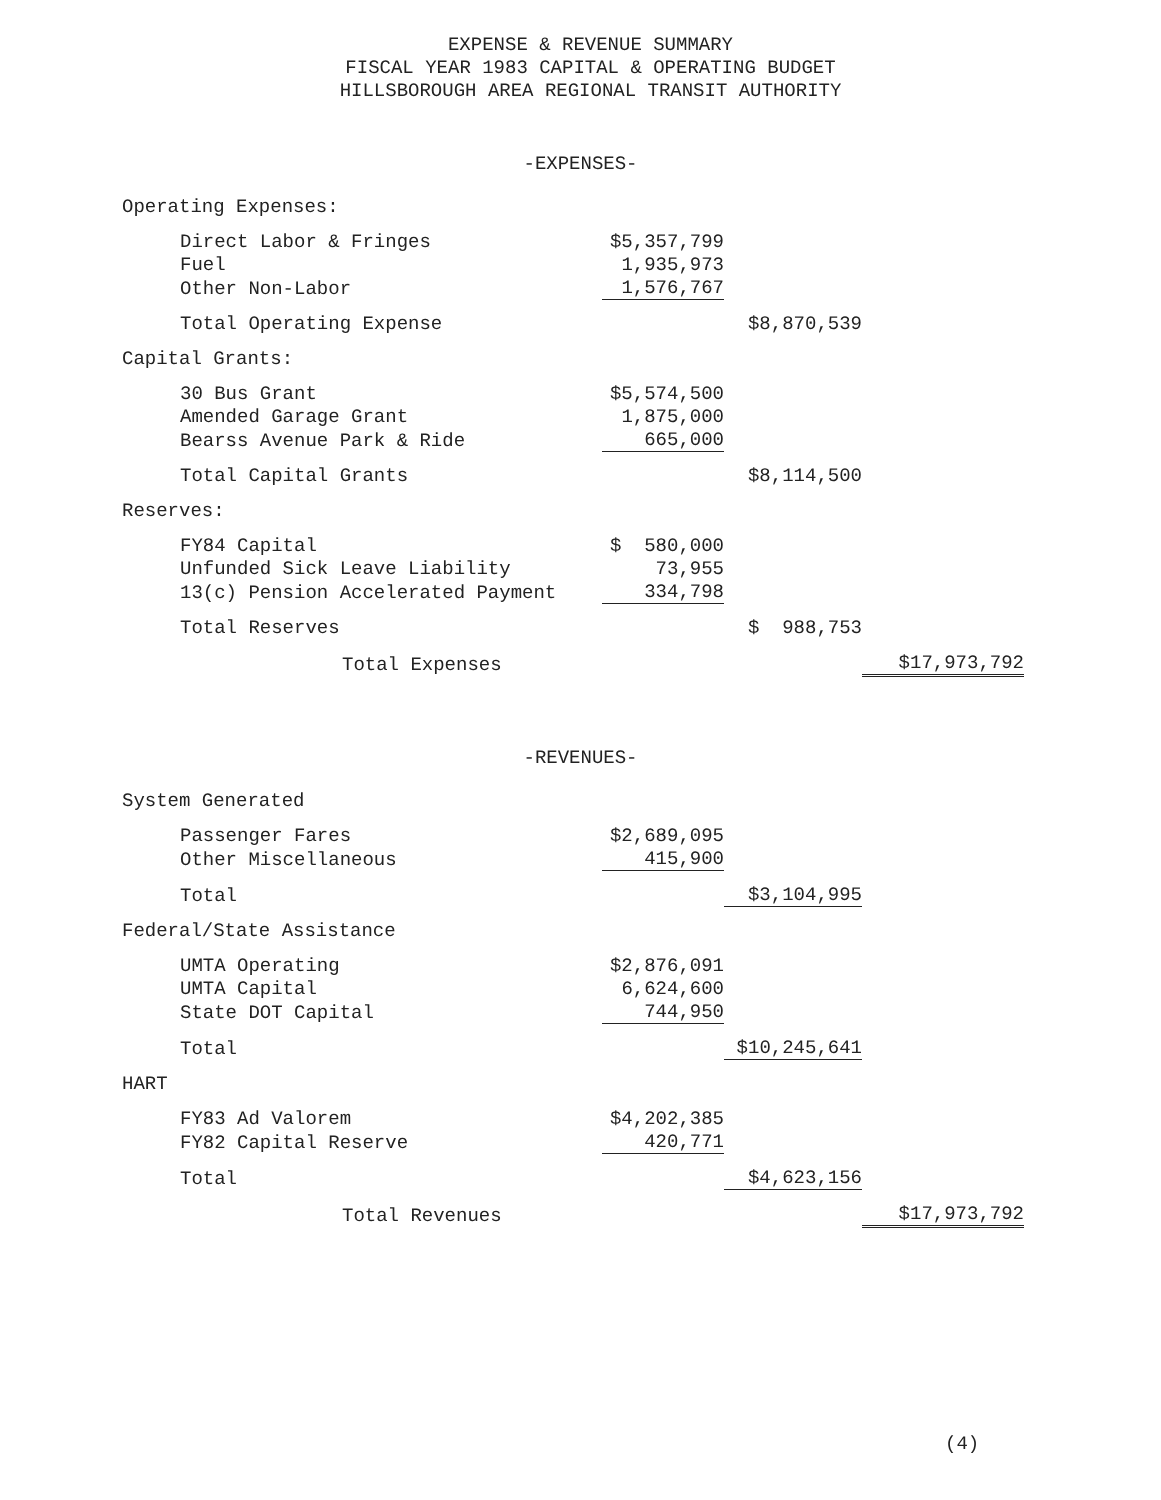EXPENSE & REVENUE SUMMARY
FISCAL YEAR 1983 CAPITAL & OPERATING BUDGET
HILLSBOROUGH AREA REGIONAL TRANSIT AUTHORITY
-EXPENSES-
| Operating Expenses: | | | |
| Direct Labor & Fringes | $5,357,799 | | |
| Fuel | 1,935,973 | | |
| Other Non-Labor | 1,576,767 | | |
| Total Operating Expense | | $8,870,539 | |
| Capital Grants: | | | |
| 30 Bus Grant | $5,574,500 | | |
| Amended Garage Grant | 1,875,000 | | |
| Bearss Avenue Park & Ride | 665,000 | | |
| Total Capital Grants | | $8,114,500 | |
| Reserves: | | | |
| FY84 Capital | $ 580,000 | | |
| Unfunded Sick Leave Liability | 73,955 | | |
| 13(c) Pension Accelerated Payment | 334,798 | | |
| Total Reserves | | $ 988,753 | |
| Total Expenses | | | $17,973,792 |
-REVENUES-
| System Generated | | | |
| Passenger Fares | $2,689,095 | | |
| Other Miscellaneous | 415,900 | | |
| Total | | $3,104,995 | |
| Federal/State Assistance | | | |
| UMTA Operating | $2,876,091 | | |
| UMTA Capital | 6,624,600 | | |
| State DOT Capital | 744,950 | | |
| Total | | $10,245,641 | |
| HART | | | |
| FY83 Ad Valorem | $4,202,385 | | |
| FY82 Capital Reserve | 420,771 | | |
| Total | | $4,623,156 | |
| Total Revenues | | | $17,973,792 |
(4)